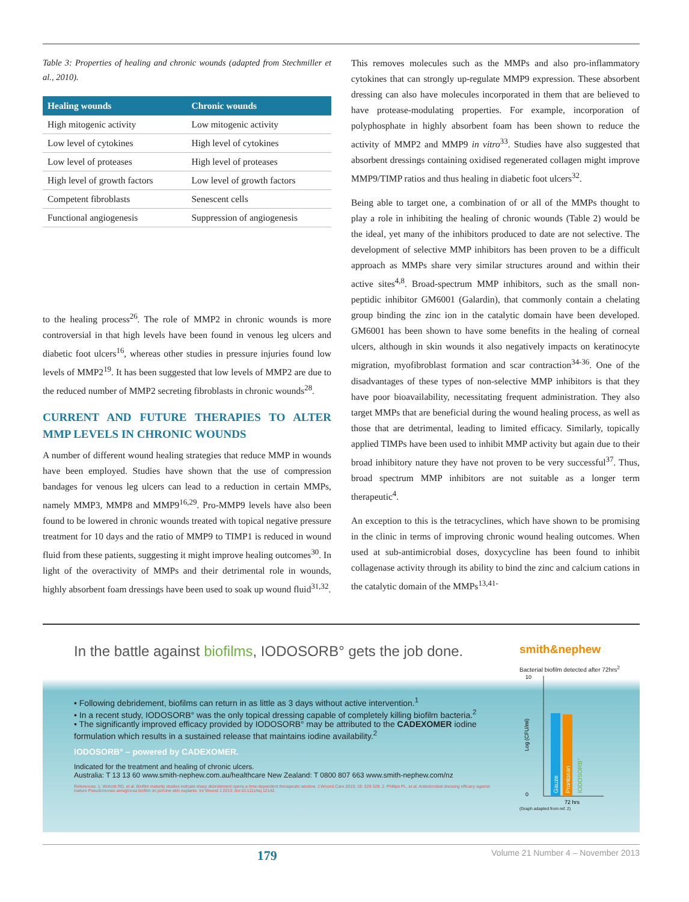Table 3: Properties of healing and chronic wounds (adapted from Stechmiller et al., 2010).
| Healing wounds | Chronic wounds |
| --- | --- |
| High mitogenic activity | Low mitogenic activity |
| Low level of cytokines | High level of cytokines |
| Low level of proteases | High level of proteases |
| High level of growth factors | Low level of growth factors |
| Competent fibroblasts | Senescent cells |
| Functional angiogenesis | Suppression of angiogenesis |
to the healing process<sup>26</sup>. The role of MMP2 in chronic wounds is more controversial in that high levels have been found in venous leg ulcers and diabetic foot ulcers<sup>16</sup>, whereas other studies in pressure injuries found low levels of MMP2<sup>19</sup>. It has been suggested that low levels of MMP2 are due to the reduced number of MMP2 secreting fibroblasts in chronic wounds<sup>28</sup>.
CURRENT AND FUTURE THERAPIES TO ALTER MMP LEVELS IN CHRONIC WOUNDS
A number of different wound healing strategies that reduce MMP in wounds have been employed. Studies have shown that the use of compression bandages for venous leg ulcers can lead to a reduction in certain MMPs, namely MMP3, MMP8 and MMP9<sup>16,29</sup>. Pro-MMP9 levels have also been found to be lowered in chronic wounds treated with topical negative pressure treatment for 10 days and the ratio of MMP9 to TIMP1 is reduced in wound fluid from these patients, suggesting it might improve healing outcomes<sup>30</sup>. In light of the overactivity of MMPs and their detrimental role in wounds, highly absorbent foam dressings have been used to soak up wound fluid<sup>31,32</sup>.
This removes molecules such as the MMPs and also pro-inflammatory cytokines that can strongly up-regulate MMP9 expression. These absorbent dressing can also have molecules incorporated in them that are believed to have protease-modulating properties. For example, incorporation of polyphosphate in highly absorbent foam has been shown to reduce the activity of MMP2 and MMP9 in vitro<sup>33</sup>. Studies have also suggested that absorbent dressings containing oxidised regenerated collagen might improve MMP9/TIMP ratios and thus healing in diabetic foot ulcers<sup>32</sup>.
Being able to target one, a combination of or all of the MMPs thought to play a role in inhibiting the healing of chronic wounds (Table 2) would be the ideal, yet many of the inhibitors produced to date are not selective. The development of selective MMP inhibitors has been proven to be a difficult approach as MMPs share very similar structures around and within their active sites<sup>4,8</sup>. Broad-spectrum MMP inhibitors, such as the small non-peptidic inhibitor GM6001 (Galardin), that commonly contain a chelating group binding the zinc ion in the catalytic domain have been developed. GM6001 has been shown to have some benefits in the healing of corneal ulcers, although in skin wounds it also negatively impacts on keratinocyte migration, myofibroblast formation and scar contraction<sup>34-36</sup>. One of the disadvantages of these types of non-selective MMP inhibitors is that they have poor bioavailability, necessitating frequent administration. They also target MMPs that are beneficial during the wound healing process, as well as those that are detrimental, leading to limited efficacy. Similarly, topically applied TIMPs have been used to inhibit MMP activity but again due to their broad inhibitory nature they have not proven to be very successful<sup>37</sup>. Thus, broad spectrum MMP inhibitors are not suitable as a longer term therapeutic<sup>4</sup>.
An exception to this is the tetracyclines, which have shown to be promising in the clinic in terms of improving chronic wound healing outcomes. When used at sub-antimicrobial doses, doxycycline has been found to inhibit collagenase activity through its ability to bind the zinc and calcium cations in the catalytic domain of the MMPs<sup>13,41-</sup>
In the battle against biofilms, IODOSORB° gets the job done.
• Following debridement, biofilms can return in as little as 3 days without active intervention.<sup>1</sup>
• In a recent study, IODOSORB° was the only topical dressing capable of completely killing biofilm bacteria.<sup>2</sup>
• The significantly improved efficacy provided by IODOSORB° may be attributed to the CADEXOMER iodine formulation which results in a sustained release that maintains iodine availability.<sup>2</sup>
IODOSORB° – powered by CADEXOMER.
Indicated for the treatment and healing of chronic ulcers.
Australia: T 13 13 60 www.smith-nephew.com.au/healthcare New Zealand: T 0800 807 663 www.smith-nephew.com/nz
References: 1. Wolcott RD, et al. Biofilm maturity studies indicate sharp debridement opens a time-dependent therapeutic window. J Wound Care 2010; 19: 320-328. 2. Phillips PL, et al. Antimicrobial dressing efficacy against mature Pseudomonas aeruginosa biofilm on porcine skin explants. Int Wound J 2013; doi:10.1111/iwj.12142.
smith&nephew
Bacterial biofilm detected after 72hrs<sup>2</sup>
10
0
Log (CFU/ml)
Gauze
Prontosan
IODOSORB°
72 hrs
(Graph adapted from ref. 2)
179 Volume 21 Number 4 – November 2013